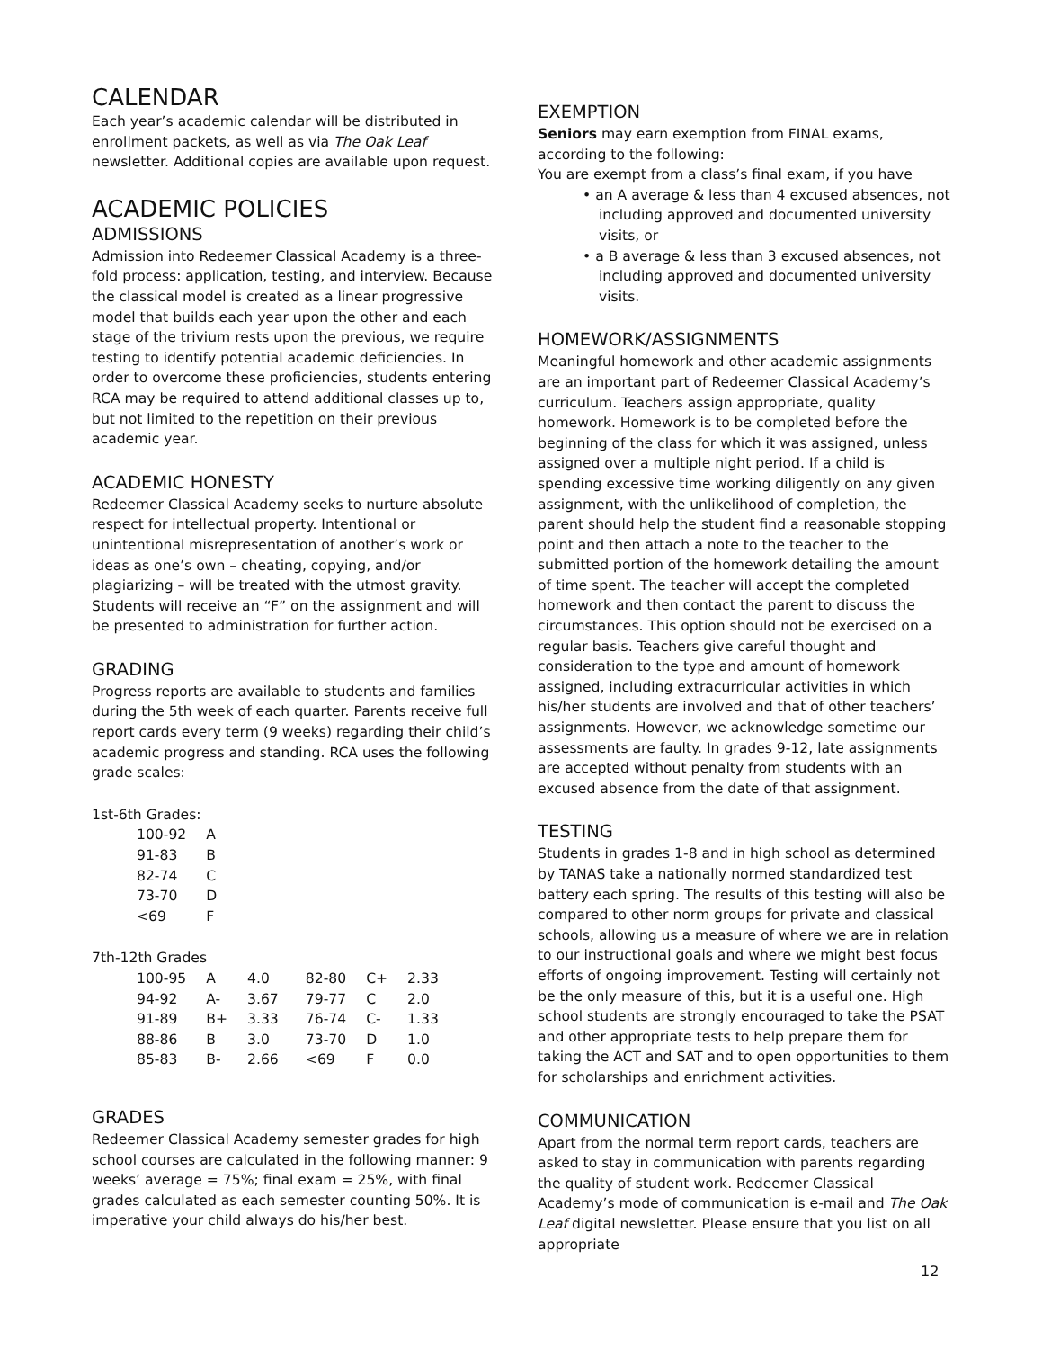CALENDAR
Each year’s academic calendar will be distributed in enrollment packets, as well as via The Oak Leaf newsletter. Additional copies are available upon request.
ACADEMIC POLICIES
ADMISSIONS
Admission into Redeemer Classical Academy is a three-fold process: application, testing, and interview. Because the classical model is created as a linear progressive model that builds each year upon the other and each stage of the trivium rests upon the previous, we require testing to identify potential academic deficiencies. In order to overcome these proficiencies, students entering RCA may be required to attend additional classes up to, but not limited to the repetition on their previous academic year.
ACADEMIC HONESTY
Redeemer Classical Academy seeks to nurture absolute respect for intellectual property. Intentional or unintentional misrepresentation of another’s work or ideas as one’s own – cheating, copying, and/or plagiarizing – will be treated with the utmost gravity. Students will receive an “F” on the assignment and will be presented to administration for further action.
GRADING
Progress reports are available to students and families during the 5th week of each quarter. Parents receive full report cards every term (9 weeks) regarding their child’s academic progress and standing. RCA uses the following grade scales:
1st-6th Grades:
| 100-92 | A |
| 91-83 | B |
| 82-74 | C |
| 73-70 | D |
| <69 | F |
7th-12th Grades
| 100-95 | A | 4.0 | 82-80 | C+ | 2.33 |
| 94-92 | A- | 3.67 | 79-77 | C | 2.0 |
| 91-89 | B+ | 3.33 | 76-74 | C- | 1.33 |
| 88-86 | B | 3.0 | 73-70 | D | 1.0 |
| 85-83 | B- | 2.66 | <69 | F | 0.0 |
GRADES
Redeemer Classical Academy semester grades for high school courses are calculated in the following manner: 9 weeks’ average = 75%; final exam = 25%, with final grades calculated as each semester counting 50%. It is imperative your child always do his/her best.
EXEMPTION
Seniors may earn exemption from FINAL exams, according to the following:
You are exempt from a class’s final exam, if you have
• an A average & less than 4 excused absences, not including approved and documented university visits, or
• a B average & less than 3 excused absences, not including approved and documented university visits.
HOMEWORK/ASSIGNMENTS
Meaningful homework and other academic assignments are an important part of Redeemer Classical Academy’s curriculum. Teachers assign appropriate, quality homework. Homework is to be completed before the beginning of the class for which it was assigned, unless assigned over a multiple night period. If a child is spending excessive time working diligently on any given assignment, with the unlikelihood of completion, the parent should help the student find a reasonable stopping point and then attach a note to the teacher to the submitted portion of the homework detailing the amount of time spent. The teacher will accept the completed homework and then contact the parent to discuss the circumstances. This option should not be exercised on a regular basis. Teachers give careful thought and consideration to the type and amount of homework assigned, including extracurricular activities in which his/her students are involved and that of other teachers’ assignments. However, we acknowledge sometime our assessments are faulty. In grades 9-12, late assignments are accepted without penalty from students with an excused absence from the date of that assignment.
TESTING
Students in grades 1-8 and in high school as determined by TANAS take a nationally normed standardized test battery each spring. The results of this testing will also be compared to other norm groups for private and classical schools, allowing us a measure of where we are in relation to our instructional goals and where we might best focus efforts of ongoing improvement. Testing will certainly not be the only measure of this, but it is a useful one. High school students are strongly encouraged to take the PSAT and other appropriate tests to help prepare them for taking the ACT and SAT and to open opportunities to them for scholarships and enrichment activities.
COMMUNICATION
Apart from the normal term report cards, teachers are asked to stay in communication with parents regarding the quality of student work. Redeemer Classical Academy’s mode of communication is e-mail and The Oak Leaf digital newsletter. Please ensure that you list on all appropriate
12